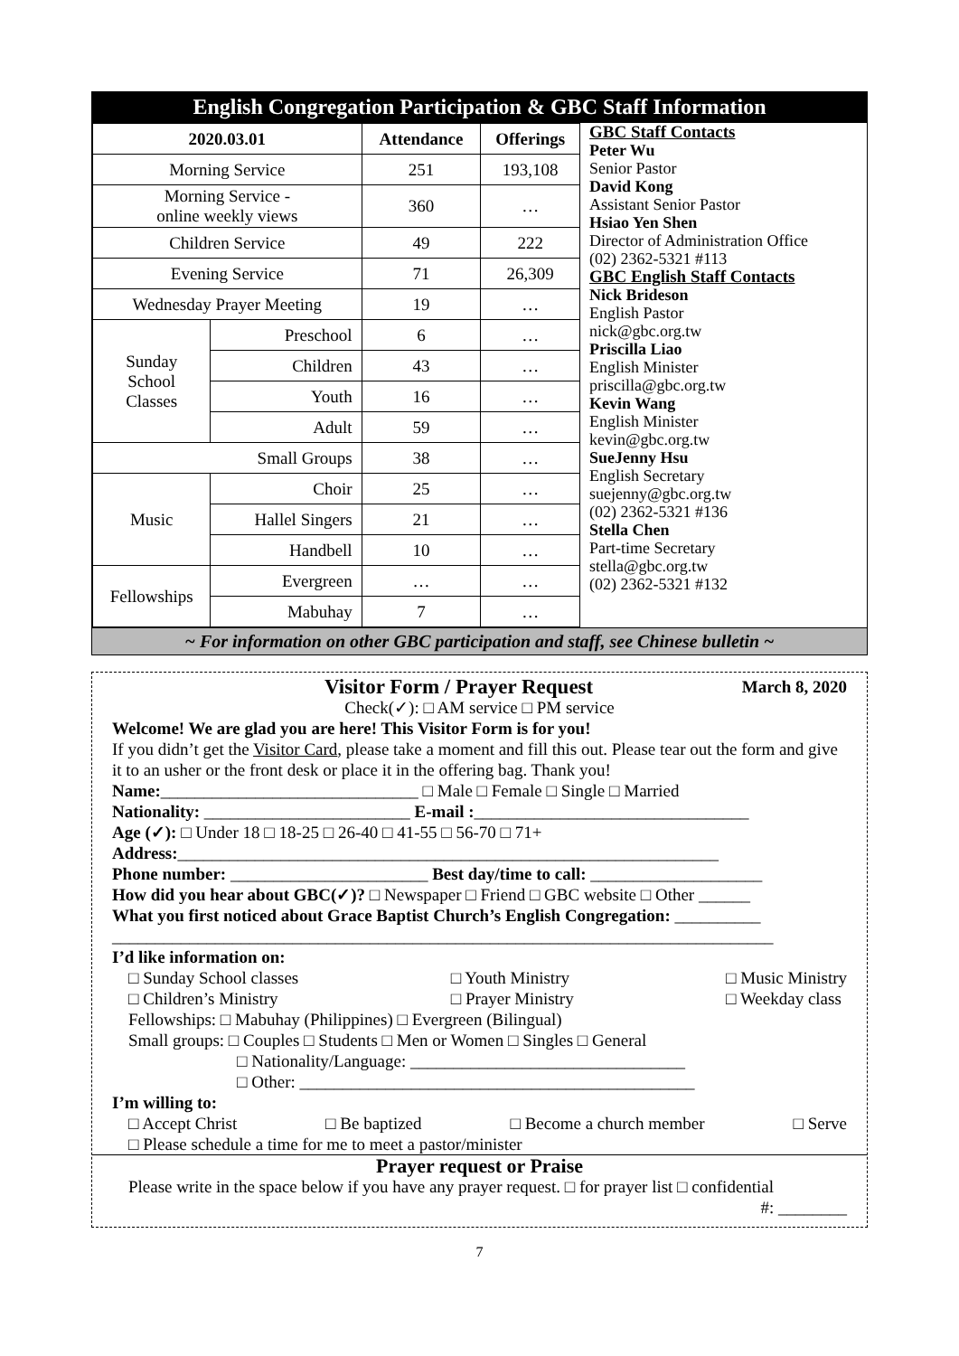English Congregation Participation & GBC Staff Information
| 2020.03.01 | | Attendance | Offerings |
| --- | --- | --- | --- |
| Morning Service | | 251 | 193,108 |
| Morning Service - online weekly views | | 360 | … |
| Children Service | | 49 | 222 |
| Evening Service | | 71 | 26,309 |
| Wednesday Prayer Meeting | | 19 | … |
| Sunday School Classes | Preschool | 6 | … |
| | Children | 43 | … |
| | Youth | 16 | … |
| | Adult | 59 | … |
| Small Groups | | 38 | … |
| Music | Choir | 25 | … |
| | Hallel Singers | 21 | … |
| | Handbell | 10 | … |
| Fellowships | Evergreen | … | … |
| | Mabuhay | 7 | … |
GBC Staff Contacts
Peter Wu
Senior Pastor
David Kong
Assistant Senior Pastor
Hsiao Yen Shen
Director of Administration Office
(02) 2362-5321 #113
GBC English Staff Contacts
Nick Brideson
English Pastor
nick@gbc.org.tw
Priscilla Liao
English Minister
priscilla@gbc.org.tw
Kevin Wang
English Minister
kevin@gbc.org.tw
SueJenny Hsu
English Secretary
suejenny@gbc.org.tw
(02) 2362-5321 #136
Stella Chen
Part-time Secretary
stella@gbc.org.tw
(02) 2362-5321 #132
~ For information on other GBC participation and staff, see Chinese bulletin ~
Visitor Form / Prayer Request March 8, 2020
Check(✓): □ AM service □ PM service
Welcome! We are glad you are here! This Visitor Form is for you!
If you didn’t get the Visitor Card, please take a moment and fill this out. Please tear out the form and give it to an usher or the front desk or place it in the offering bag. Thank you!
Name:______________________________ □ Male □ Female □ Single □ Married
Nationality: ________________________ E-mail :________________________________
Age (✓): □ Under 18 □ 18-25 □ 26-40 □ 41-55 □ 56-70 □ 71+
Address:_______________________________________________________________
Phone number: _______________________ Best day/time to call: ____________________
How did you hear about GBC(✓)? □ Newspaper □ Friend □ GBC website □ Other ______
What you first noticed about Grace Baptist Church’s English Congregation: __________
_____________________________________________________________________________
I’d like information on:
□ Sunday School classes
□ Children’s Ministry □ Youth Ministry
□ Prayer Ministry □ Music Ministry
□ Weekday class
Fellowships: □ Mabuhay (Philippines) □ Evergreen (Bilingual)
Small groups: □ Couples □ Students □ Men or Women □ Singles □ General
□ Nationality/Language: ________________________________
□ Other: ______________________________________________
I’m willing to:
□ Accept Christ □ Be baptized □ Become a church member □ Serve
□ Please schedule a time for me to meet a pastor/minister
Prayer request or Praise
Please write in the space below if you have any prayer request. □ for prayer list □ confidential
#: ________
7